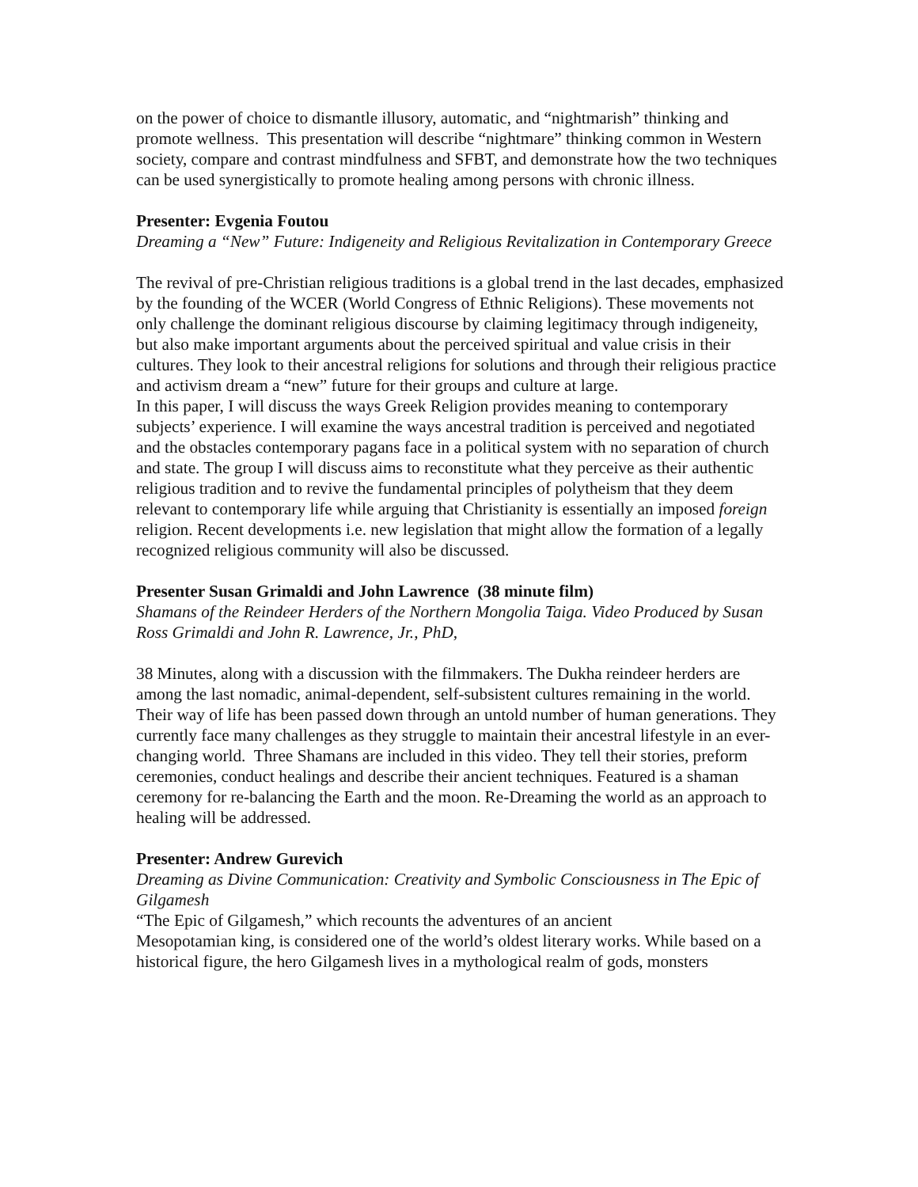on the power of choice to dismantle illusory, automatic, and “nightmarish” thinking and promote wellness. This presentation will describe “nightmare” thinking common in Western society, compare and contrast mindfulness and SFBT, and demonstrate how the two techniques can be used synergistically to promote healing among persons with chronic illness.
Presenter: Evgenia Foutou
Dreaming a “New” Future: Indigeneity and Religious Revitalization in Contemporary Greece
The revival of pre-Christian religious traditions is a global trend in the last decades, emphasized by the founding of the WCER (World Congress of Ethnic Religions). These movements not only challenge the dominant religious discourse by claiming legitimacy through indigeneity, but also make important arguments about the perceived spiritual and value crisis in their cultures. They look to their ancestral religions for solutions and through their religious practice and activism dream a “new” future for their groups and culture at large.
In this paper, I will discuss the ways Greek Religion provides meaning to contemporary subjects’ experience. I will examine the ways ancestral tradition is perceived and negotiated and the obstacles contemporary pagans face in a political system with no separation of church and state. The group I will discuss aims to reconstitute what they perceive as their authentic religious tradition and to revive the fundamental principles of polytheism that they deem relevant to contemporary life while arguing that Christianity is essentially an imposed foreign religion. Recent developments i.e. new legislation that might allow the formation of a legally recognized religious community will also be discussed.
Presenter Susan Grimaldi and John Lawrence (38 minute film)
Shamans of the Reindeer Herders of the Northern Mongolia Taiga. Video Produced by Susan Ross Grimaldi and John R. Lawrence, Jr., PhD,
38 Minutes, along with a discussion with the filmmakers. The Dukha reindeer herders are among the last nomadic, animal-dependent, self-subsistent cultures remaining in the world. Their way of life has been passed down through an untold number of human generations. They currently face many challenges as they struggle to maintain their ancestral lifestyle in an ever-changing world. Three Shamans are included in this video. They tell their stories, preform ceremonies, conduct healings and describe their ancient techniques. Featured is a shaman ceremony for re-balancing the Earth and the moon. Re-Dreaming the world as an approach to healing will be addressed.
Presenter: Andrew Gurevich
Dreaming as Divine Communication: Creativity and Symbolic Consciousness in The Epic of Gilgamesh
“The Epic of Gilgamesh,” which recounts the adventures of an ancient
Mesopotamian king, is considered one of the world’s oldest literary works. While based on a historical figure, the hero Gilgamesh lives in a mythological realm of gods, monsters